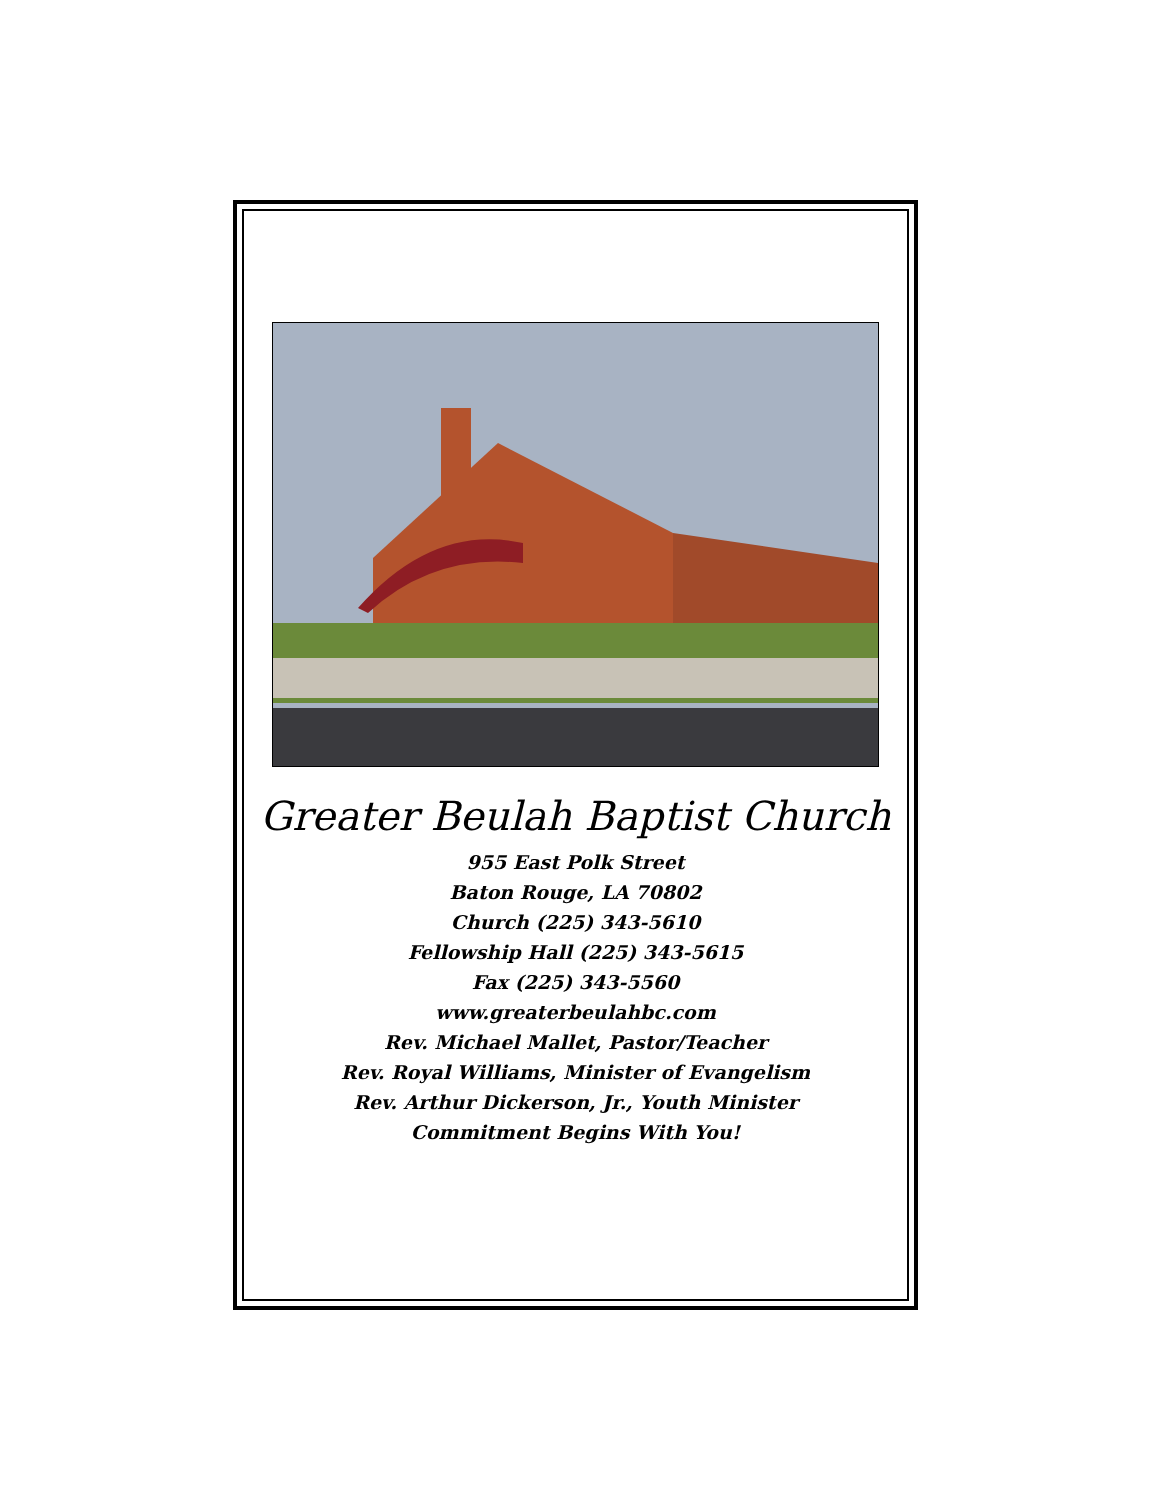Greater Beulah Baptist Church
955 East Polk Street
Baton Rouge, LA 70802
Church (225) 343-5610
Fellowship Hall (225) 343-5615
Fax (225) 343-5560
www.greaterbeulahbc.com
Rev. Michael Mallet, Pastor/Teacher
Rev. Royal Williams, Minister of Evangelism
Rev. Arthur Dickerson, Jr., Youth Minister
Commitment Begins With You!